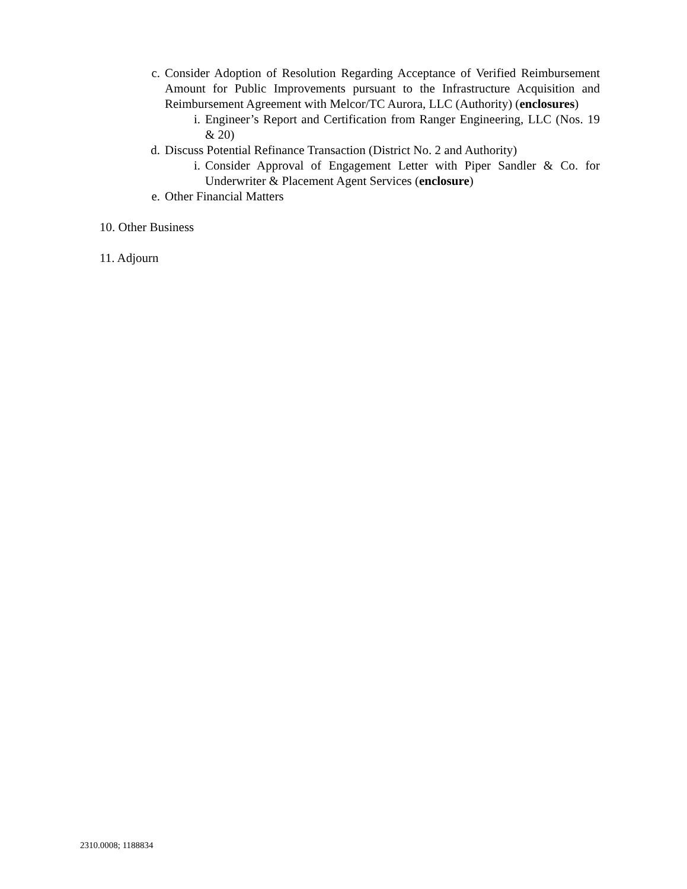c. Consider Adoption of Resolution Regarding Acceptance of Verified Reimbursement Amount for Public Improvements pursuant to the Infrastructure Acquisition and Reimbursement Agreement with Melcor/TC Aurora, LLC (Authority) (enclosures)
i. Engineer’s Report and Certification from Ranger Engineering, LLC (Nos. 19 & 20)
d. Discuss Potential Refinance Transaction (District No. 2 and Authority)
i. Consider Approval of Engagement Letter with Piper Sandler & Co. for Underwriter & Placement Agent Services (enclosure)
e. Other Financial Matters
10. Other Business
11. Adjourn
2310.0008; 1188834